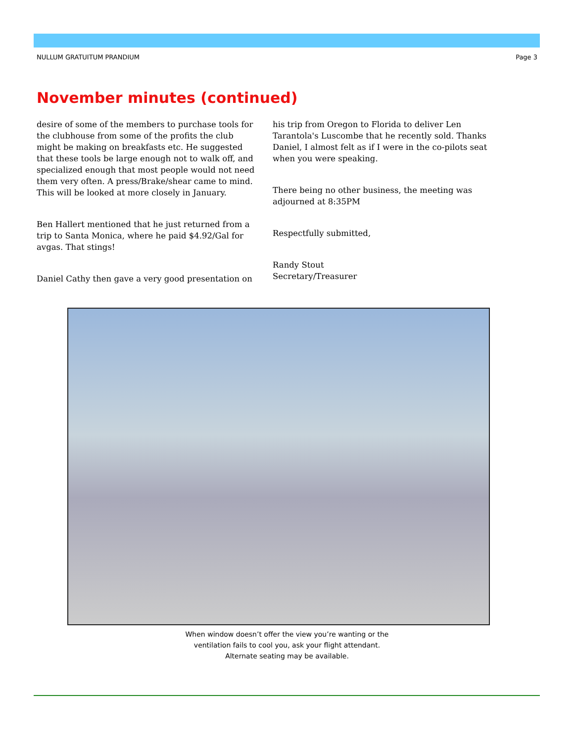NULLUM GRATUITUM PRANDIUM Page 3
November minutes (continued)
desire of some of the members to purchase tools for the clubhouse from some of the profits the club might be making on breakfasts etc. He suggested that these tools be large enough not to walk off, and specialized enough that most people would not need them very often. A press/Brake/shear came to mind. This will be looked at more closely in January.
Ben Hallert mentioned that he just returned from a trip to Santa Monica, where he paid $4.92/Gal for avgas. That stings!
Daniel Cathy then gave a very good presentation on
his trip from Oregon to Florida to deliver Len Tarantola's Luscombe that he recently sold. Thanks Daniel, I almost felt as if I were in the co-pilots seat when you were speaking.
There being no other business, the meeting was adjourned at 8:35PM
Respectfully submitted,
Randy Stout
Secretary/Treasurer
When window doesn’t offer the view you’re wanting or the ventilation fails to cool you, ask your flight attendant. Alternate seating may be available.